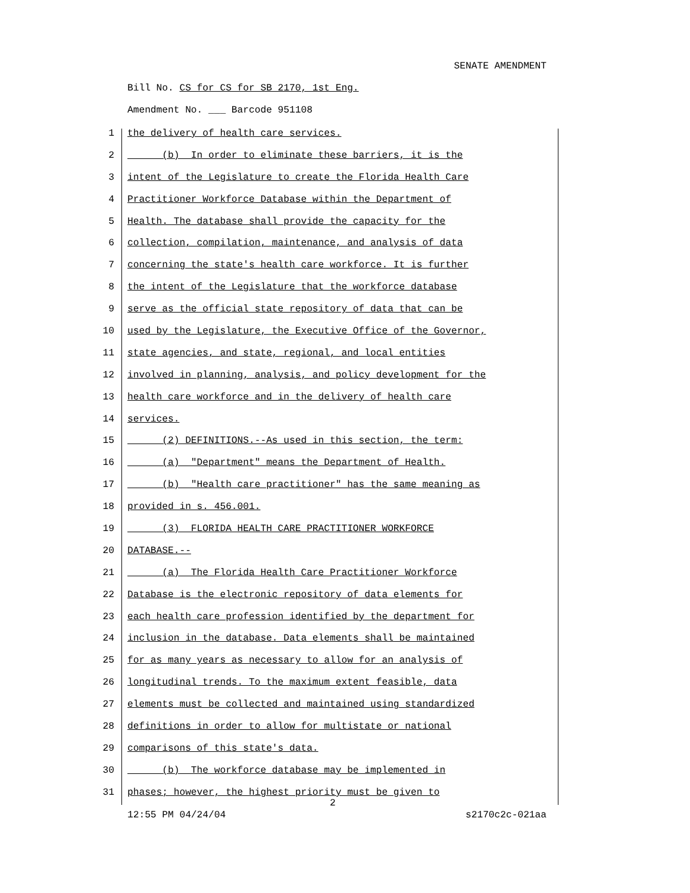SENATE AMENDMENT
Bill No. CS for CS for SB 2170, 1st Eng.
Amendment No. ___ Barcode 951108
1 the delivery of health care services.
2 (b) In order to eliminate these barriers, it is the
3 intent of the Legislature to create the Florida Health Care
4 Practitioner Workforce Database within the Department of
5 Health. The database shall provide the capacity for the
6 collection, compilation, maintenance, and analysis of data
7 concerning the state's health care workforce. It is further
8 the intent of the Legislature that the workforce database
9 serve as the official state repository of data that can be
10 used by the Legislature, the Executive Office of the Governor,
11 state agencies, and state, regional, and local entities
12 involved in planning, analysis, and policy development for the
13 health care workforce and in the delivery of health care
14 services.
15 (2) DEFINITIONS.--As used in this section, the term:
16 (a) "Department" means the Department of Health.
17 (b) "Health care practitioner" has the same meaning as
18 provided in s. 456.001.
19 (3) FLORIDA HEALTH CARE PRACTITIONER WORKFORCE
20 DATABASE.--
21 (a) The Florida Health Care Practitioner Workforce
22 Database is the electronic repository of data elements for
23 each health care profession identified by the department for
24 inclusion in the database. Data elements shall be maintained
25 for as many years as necessary to allow for an analysis of
26 longitudinal trends. To the maximum extent feasible, data
27 elements must be collected and maintained using standardized
28 definitions in order to allow for multistate or national
29 comparisons of this state's data.
30 (b) The workforce database may be implemented in
31 phases; however, the highest priority must be given to
2
12:55 PM 04/24/04 s2170c2c-021aa